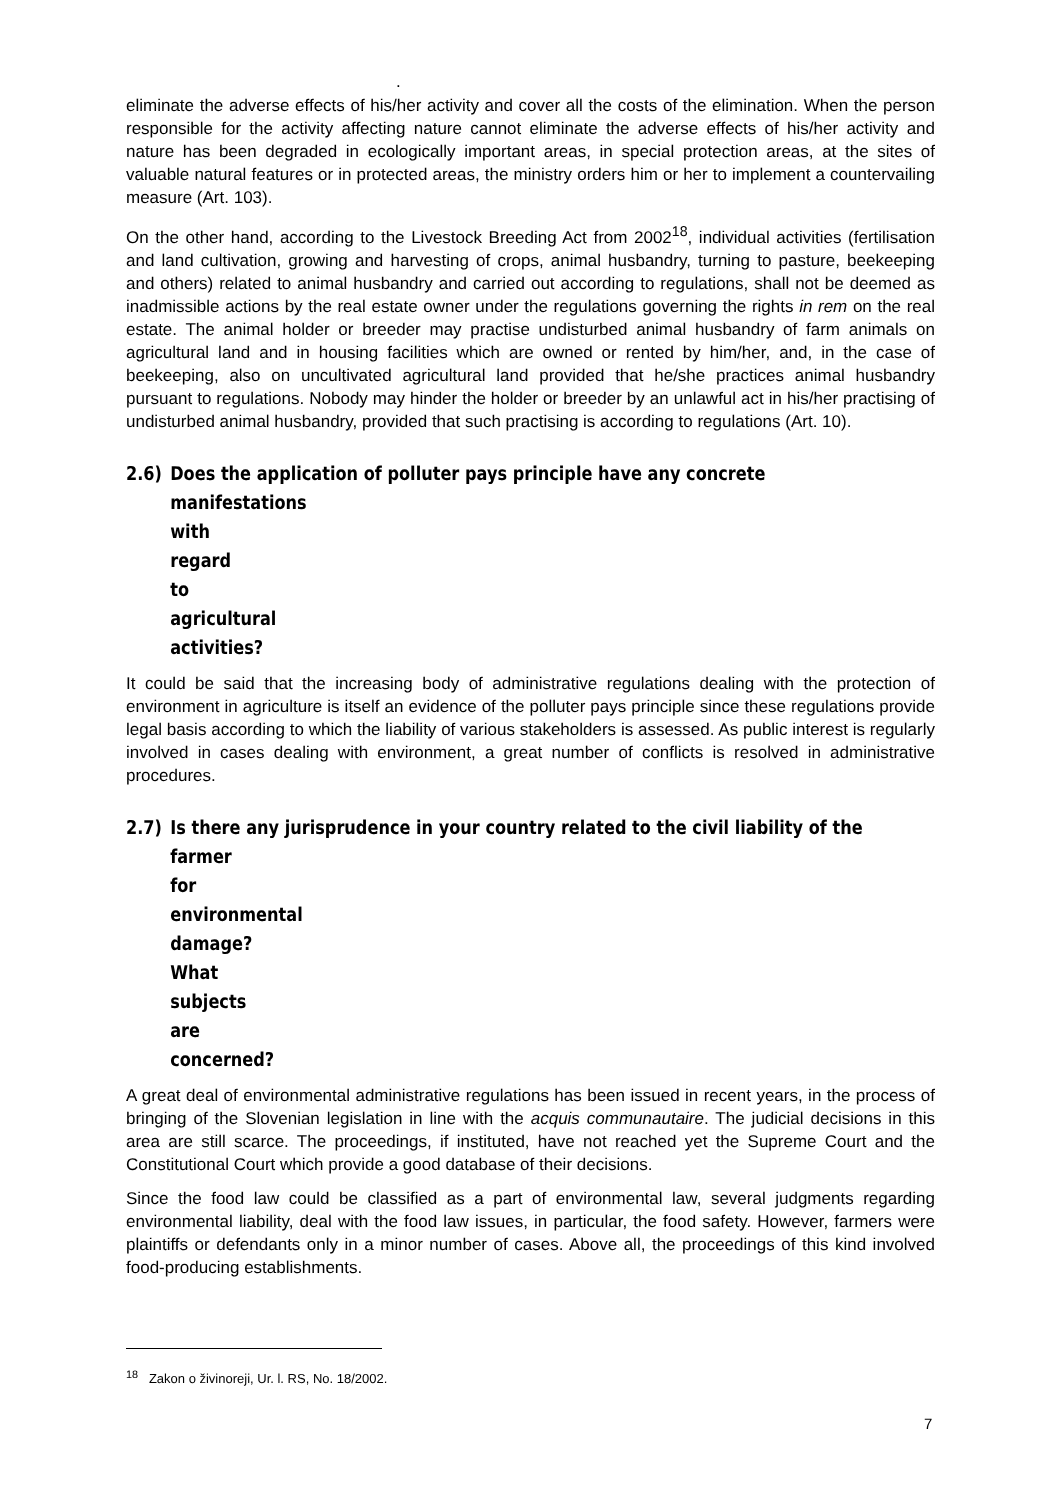.
eliminate the adverse effects of his/her activity and cover all the costs of the elimination. When the person responsible for the activity affecting nature cannot eliminate the adverse effects of his/her activity and nature has been degraded in ecologically important areas, in special protection areas, at the sites of valuable natural features or in protected areas, the ministry orders him or her to implement a countervailing measure (Art. 103).
On the other hand, according to the Livestock Breeding Act from 2002<sup>18</sup>, individual activities (fertilisation and land cultivation, growing and harvesting of crops, animal husbandry, turning to pasture, beekeeping and others) related to animal husbandry and carried out according to regulations, shall not be deemed as inadmissible actions by the real estate owner under the regulations governing the rights in rem on the real estate. The animal holder or breeder may practise undisturbed animal husbandry of farm animals on agricultural land and in housing facilities which are owned or rented by him/her, and, in the case of beekeeping, also on uncultivated agricultural land provided that he/she practices animal husbandry pursuant to regulations. Nobody may hinder the holder or breeder by an unlawful act in his/her practising of undisturbed animal husbandry, provided that such practising is according to regulations (Art. 10).
2.6) Does the application of polluter pays principle have any concrete
manifestations with regard to agricultural activities?
It could be said that the increasing body of administrative regulations dealing with the protection of environment in agriculture is itself an evidence of the polluter pays principle since these regulations provide legal basis according to which the liability of various stakeholders is assessed. As public interest is regularly involved in cases dealing with environment, a great number of conflicts is resolved in administrative procedures.
2.7) Is there any jurisprudence in your country related to the civil liability of the
farmer for environmental damage? What subjects are concerned?
A great deal of environmental administrative regulations has been issued in recent years, in the process of bringing of the Slovenian legislation in line with the acquis communautaire. The judicial decisions in this area are still scarce. The proceedings, if instituted, have not reached yet the Supreme Court and the Constitutional Court which provide a good database of their decisions.
Since the food law could be classified as a part of environmental law, several judgments regarding environmental liability, deal with the food law issues, in particular, the food safety. However, farmers were plaintiffs or defendants only in a minor number of cases. Above all, the proceedings of this kind involved food-producing establishments.
<sup>18</sup> Zakon o živinoreji, Ur. l. RS, No. 18/2002.
7